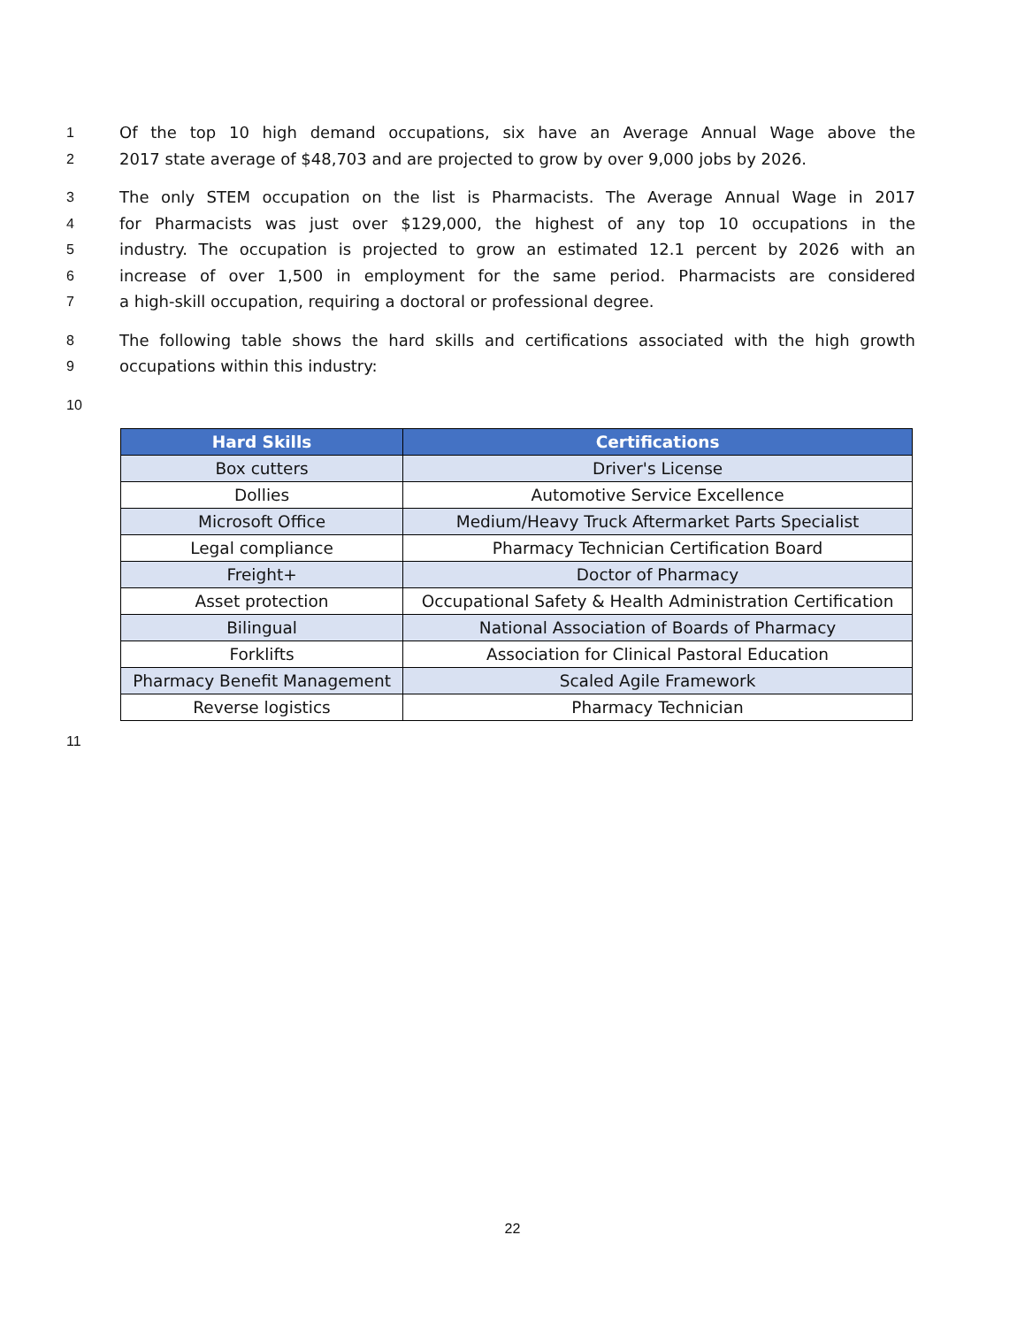1 Of the top 10 high demand occupations, six have an Average Annual Wage above the
2 2017 state average of $48,703 and are projected to grow by over 9,000 jobs by 2026.
3 The only STEM occupation on the list is Pharmacists. The Average Annual Wage in 2017
4 for Pharmacists was just over $129,000, the highest of any top 10 occupations in the
5 industry. The occupation is projected to grow an estimated 12.1 percent by 2026 with an
6 increase of over 1,500 in employment for the same period. Pharmacists are considered
7 a high-skill occupation, requiring a doctoral or professional degree.
8 The following table shows the hard skills and certifications associated with the high growth
9 occupations within this industry:
10
| Hard Skills | Certifications |
| --- | --- |
| Box cutters | Driver's License |
| Dollies | Automotive Service Excellence |
| Microsoft Office | Medium/Heavy Truck Aftermarket Parts Specialist |
| Legal compliance | Pharmacy Technician Certification Board |
| Freight+ | Doctor of Pharmacy |
| Asset protection | Occupational Safety & Health Administration Certification |
| Bilingual | National Association of Boards of Pharmacy |
| Forklifts | Association for Clinical Pastoral Education |
| Pharmacy Benefit Management | Scaled Agile Framework |
| Reverse logistics | Pharmacy Technician |
11
22